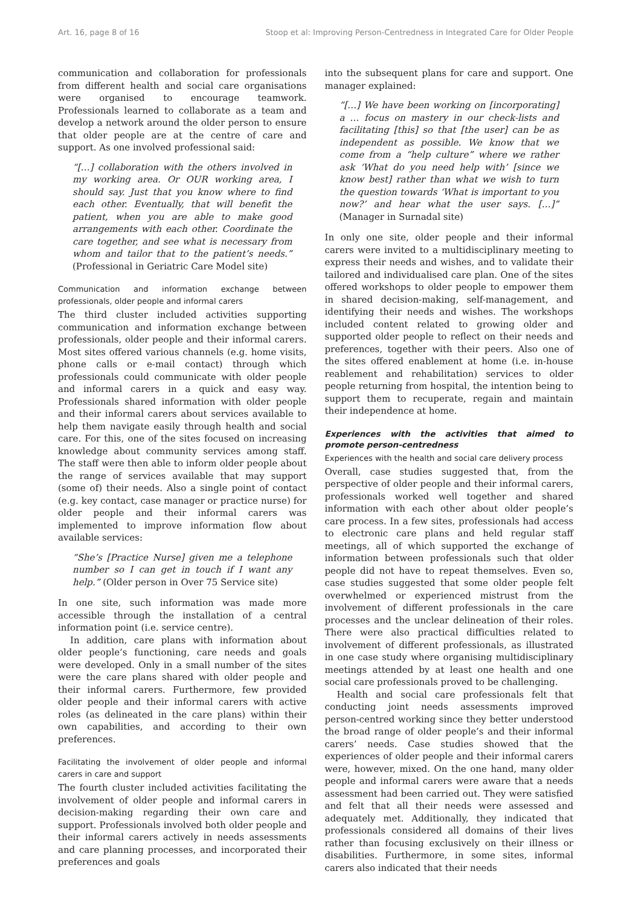Art. 16, page 8 of 16 Stoop et al: Improving Person-Centredness in Integrated Care for Older People
communication and collaboration for professionals from different health and social care organisations were organised to encourage teamwork. Professionals learned to collaborate as a team and develop a network around the older person to ensure that older people are at the centre of care and support. As one involved professional said:
“[…] collaboration with the others involved in my working area. Or OUR working area, I should say. Just that you know where to find each other. Eventually, that will benefit the patient, when you are able to make good arrangements with each other. Coordinate the care together, and see what is necessary from whom and tailor that to the patient’s needs.” (Professional in Geriatric Care Model site)
Communication and information exchange between professionals, older people and informal carers
The third cluster included activities supporting communication and information exchange between professionals, older people and their informal carers. Most sites offered various channels (e.g. home visits, phone calls or e-mail contact) through which professionals could communicate with older people and informal carers in a quick and easy way. Professionals shared information with older people and their informal carers about services available to help them navigate easily through health and social care. For this, one of the sites focused on increasing knowledge about community services among staff. The staff were then able to inform older people about the range of services available that may support (some of) their needs. Also a single point of contact (e.g. key contact, case manager or practice nurse) for older people and their informal carers was implemented to improve information flow about available services:
“She’s [Practice Nurse] given me a telephone number so I can get in touch if I want any help.” (Older person in Over 75 Service site)
In one site, such information was made more accessible through the installation of a central information point (i.e. service centre).
In addition, care plans with information about older people’s functioning, care needs and goals were developed. Only in a small number of the sites were the care plans shared with older people and their informal carers. Furthermore, few provided older people and their informal carers with active roles (as delineated in the care plans) within their own capabilities, and according to their own preferences.
Facilitating the involvement of older people and informal carers in care and support
The fourth cluster included activities facilitating the involvement of older people and informal carers in decision-making regarding their own care and support. Professionals involved both older people and their informal carers actively in needs assessments and care planning processes, and incorporated their preferences and goals
into the subsequent plans for care and support. One manager explained:
“[…] We have been working on [incorporating] a … focus on mastery in our check-lists and facilitating [this] so that [the user] can be as independent as possible. We know that we come from a “help culture” where we rather ask ‘What do you need help with’ [since we know best] rather than what we wish to turn the question towards ‘What is important to you now?’ and hear what the user says. […]” (Manager in Surnadal site)
In only one site, older people and their informal carers were invited to a multidisciplinary meeting to express their needs and wishes, and to validate their tailored and individualised care plan. One of the sites offered workshops to older people to empower them in shared decision-making, self-management, and identifying their needs and wishes. The workshops included content related to growing older and supported older people to reflect on their needs and preferences, together with their peers. Also one of the sites offered enablement at home (i.e. in-house reablement and rehabilitation) services to older people returning from hospital, the intention being to support them to recuperate, regain and maintain their independence at home.
Experiences with the activities that aimed to promote person-centredness
Experiences with the health and social care delivery process
Overall, case studies suggested that, from the perspective of older people and their informal carers, professionals worked well together and shared information with each other about older people’s care process. In a few sites, professionals had access to electronic care plans and held regular staff meetings, all of which supported the exchange of information between professionals such that older people did not have to repeat themselves. Even so, case studies suggested that some older people felt overwhelmed or experienced mistrust from the involvement of different professionals in the care processes and the unclear delineation of their roles. There were also practical difficulties related to involvement of different professionals, as illustrated in one case study where organising multidisciplinary meetings attended by at least one health and one social care professionals proved to be challenging.
Health and social care professionals felt that conducting joint needs assessments improved person-centred working since they better understood the broad range of older people’s and their informal carers’ needs. Case studies showed that the experiences of older people and their informal carers were, however, mixed. On the one hand, many older people and informal carers were aware that a needs assessment had been carried out. They were satisfied and felt that all their needs were assessed and adequately met. Additionally, they indicated that professionals considered all domains of their lives rather than focusing exclusively on their illness or disabilities. Furthermore, in some sites, informal carers also indicated that their needs